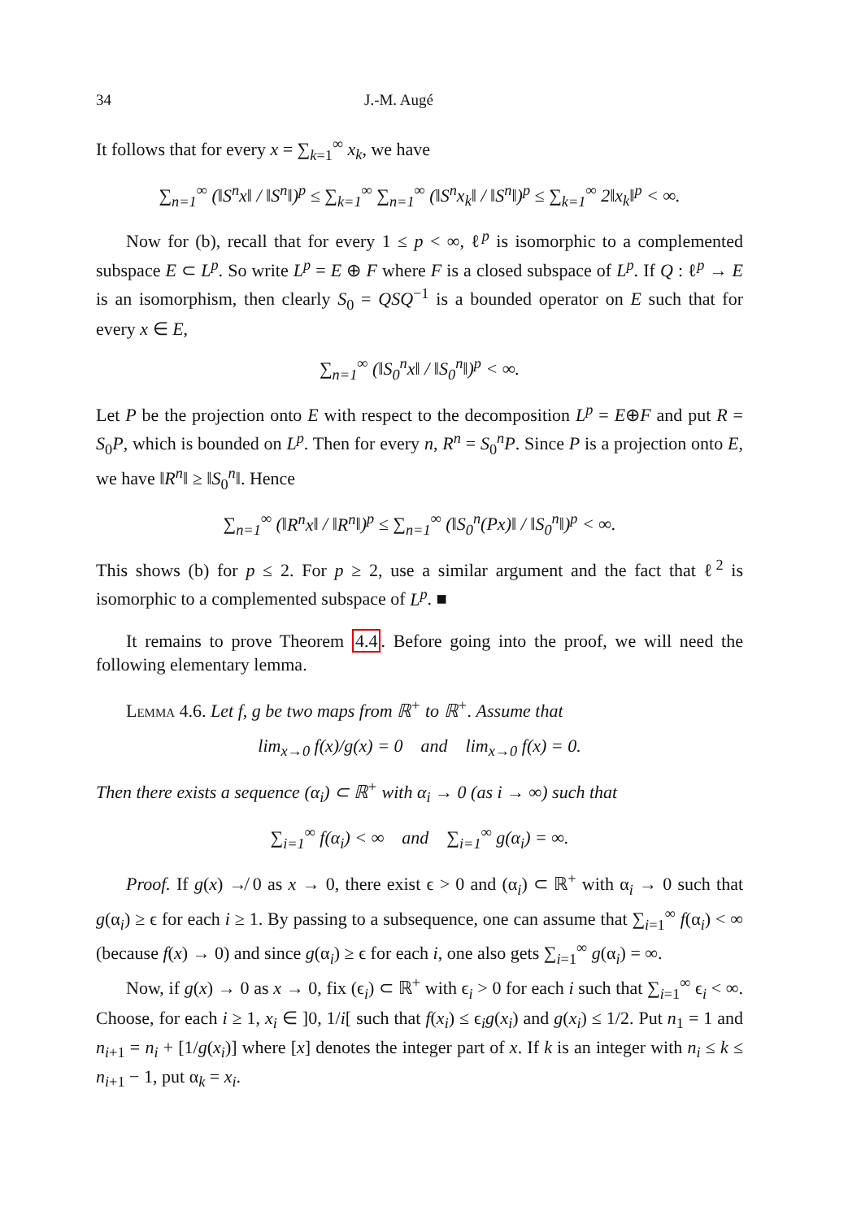34 J.-M. Augé
It follows that for every x = ∑<sub>k=1</sub><sup>∞</sup> x<sub>k</sub>, we have
∑<sub>n=1</sub><sup>∞</sup> (‖S<sup>n</sup>x‖ / ‖S<sup>n</sup>‖)<sup>p</sup> ≤ ∑<sub>k=1</sub><sup>∞</sup> ∑<sub>n=1</sub><sup>∞</sup> (‖S<sup>n</sup>x<sub>k</sub>‖ / ‖S<sup>n</sup>‖)<sup>p</sup> ≤ ∑<sub>k=1</sub><sup>∞</sup> 2‖x<sub>k</sub>‖<sup>p</sup> < ∞.
Now for (b), recall that for every 1 ≤ p < ∞, ℓ<sup>p</sup> is isomorphic to a complemented subspace E ⊂ L<sup>p</sup>. So write L<sup>p</sup> = E ⊕ F where F is a closed subspace of L<sup>p</sup>. If Q : ℓ<sup>p</sup> → E is an isomorphism, then clearly S<sub>0</sub> = QSQ<sup>−1</sup> is a bounded operator on E such that for every x ∈ E,
∑<sub>n=1</sub><sup>∞</sup> (‖S<sub>0</sub><sup>n</sup>x‖ / ‖S<sub>0</sub><sup>n</sup>‖)<sup>p</sup> < ∞.
Let P be the projection onto E with respect to the decomposition L<sup>p</sup> = E⊕F and put R = S<sub>0</sub>P, which is bounded on L<sup>p</sup>. Then for every n, R<sup>n</sup> = S<sub>0</sub><sup>n</sup>P. Since P is a projection onto E, we have ‖R<sup>n</sup>‖ ≥ ‖S<sub>0</sub><sup>n</sup>‖. Hence
∑<sub>n=1</sub><sup>∞</sup> (‖R<sup>n</sup>x‖ / ‖R<sup>n</sup>‖)<sup>p</sup> ≤ ∑<sub>n=1</sub><sup>∞</sup> (‖S<sub>0</sub><sup>n</sup>(Px)‖ / ‖S<sub>0</sub><sup>n</sup>‖)<sup>p</sup> < ∞.
This shows (b) for p ≤ 2. For p ≥ 2, use a similar argument and the fact that ℓ<sup>2</sup> is isomorphic to a complemented subspace of L<sup>p</sup>. ■
It remains to prove Theorem 4.4. Before going into the proof, we will need the following elementary lemma.
Lemma 4.6. Let f, g be two maps from ℝ<sup>+</sup> to ℝ<sup>+</sup>. Assume that
lim<sub>x→0</sub> f(x)/g(x) = 0 and lim<sub>x→0</sub> f(x) = 0.
Then there exists a sequence (α<sub>i</sub>) ⊂ ℝ<sup>+</sup> with α<sub>i</sub> → 0 (as i → ∞) such that
∑<sub>i=1</sub><sup>∞</sup> f(α<sub>i</sub>) < ∞ and ∑<sub>i=1</sub><sup>∞</sup> g(α<sub>i</sub>) = ∞.
Proof. If g(x) ↛ 0 as x → 0, there exist ϵ > 0 and (α<sub>i</sub>) ⊂ ℝ<sup>+</sup> with α<sub>i</sub> → 0 such that g(α<sub>i</sub>) ≥ ϵ for each i ≥ 1. By passing to a subsequence, one can assume that ∑<sub>i=1</sub><sup>∞</sup> f(α<sub>i</sub>) < ∞ (because f(x) → 0) and since g(α<sub>i</sub>) ≥ ϵ for each i, one also gets ∑<sub>i=1</sub><sup>∞</sup> g(α<sub>i</sub>) = ∞.
Now, if g(x) → 0 as x → 0, fix (ϵ<sub>i</sub>) ⊂ ℝ<sup>+</sup> with ϵ<sub>i</sub> > 0 for each i such that ∑<sub>i=1</sub><sup>∞</sup> ϵ<sub>i</sub> < ∞. Choose, for each i ≥ 1, x<sub>i</sub> ∈ ]0, 1/i[ such that f(x<sub>i</sub>) ≤ ϵ<sub>i</sub>g(x<sub>i</sub>) and g(x<sub>i</sub>) ≤ 1/2. Put n<sub>1</sub> = 1 and n<sub>i+1</sub> = n<sub>i</sub> + [1/g(x<sub>i</sub>)] where [x] denotes the integer part of x. If k is an integer with n<sub>i</sub> ≤ k ≤ n<sub>i+1</sub> − 1, put α<sub>k</sub> = x<sub>i</sub>.